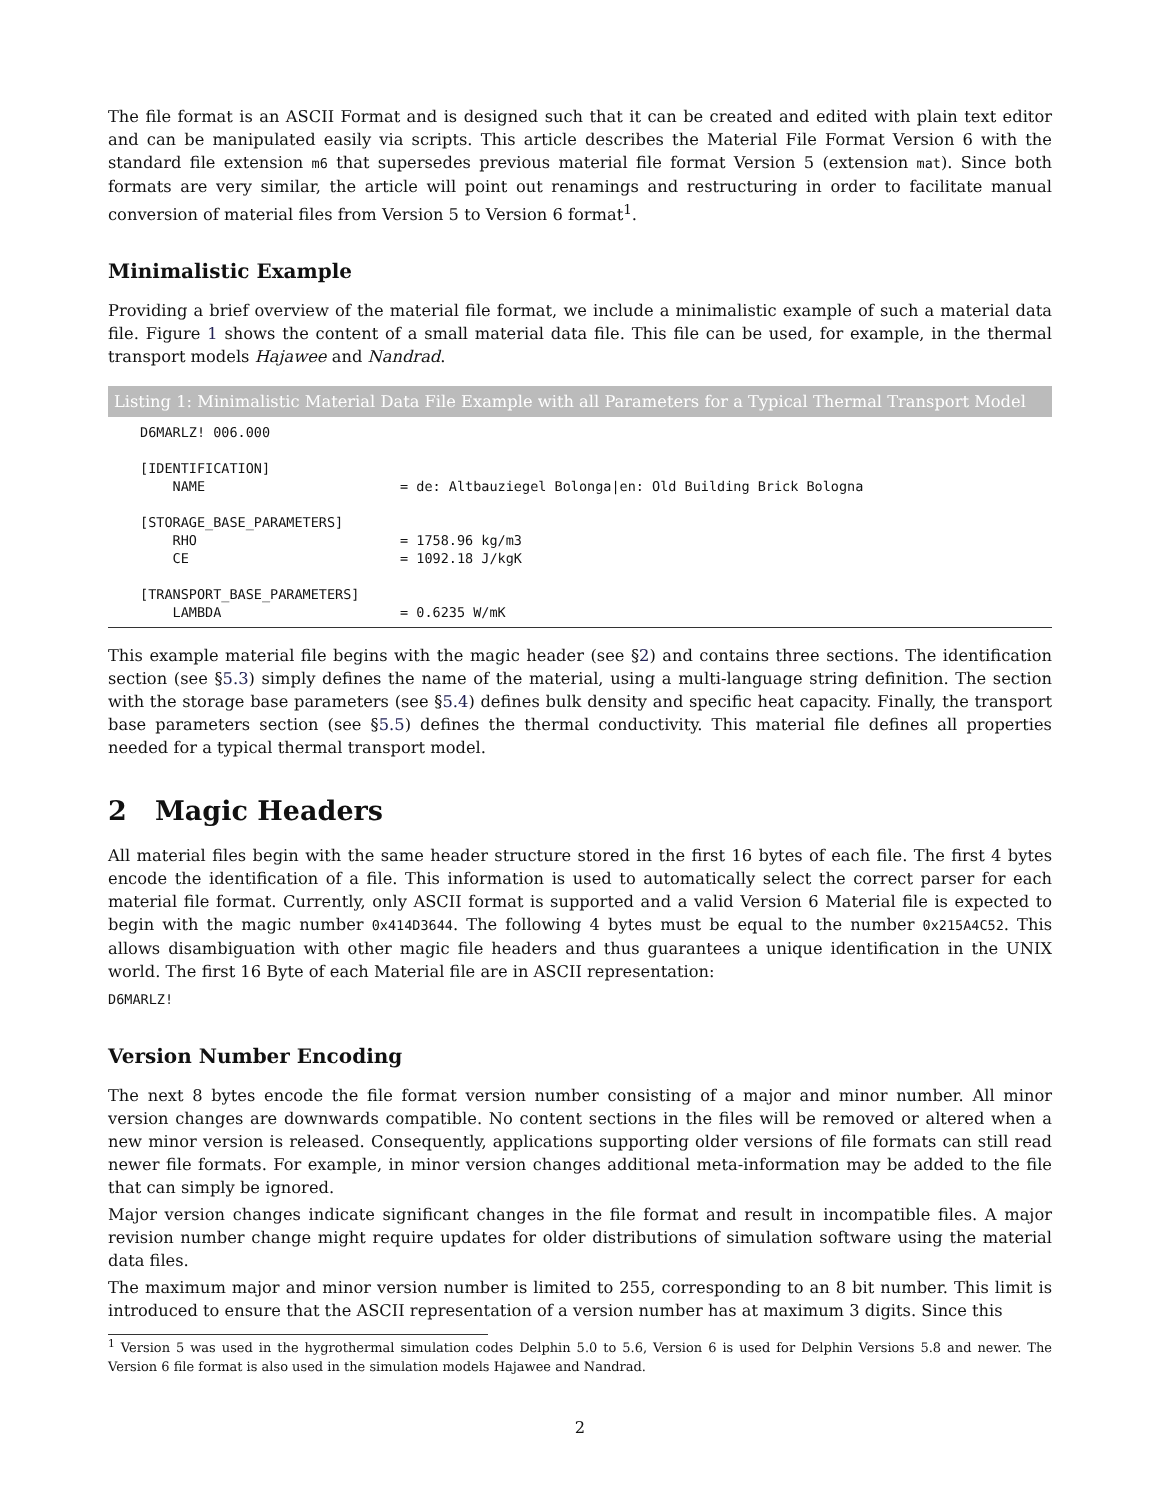The file format is an ASCII Format and is designed such that it can be created and edited with plain text editor and can be manipulated easily via scripts. This article describes the Material File Format Version 6 with the standard file extension m6 that supersedes previous material file format Version 5 (extension mat). Since both formats are very similar, the article will point out renamings and restructuring in order to facilitate manual conversion of material files from Version 5 to Version 6 format<sup>1</sup>.
Minimalistic Example
Providing a brief overview of the material file format, we include a minimalistic example of such a material data file. Figure 1 shows the content of a small material data file. This file can be used, for example, in the thermal transport models Hajawee and Nandrad.
Listing 1: Minimalistic Material Data File Example with all Parameters for a Typical Thermal Transport Model
D6MARLZ! 006.000

[IDENTIFICATION]
    NAME                        = de: Altbauziegel Bolonga|en: Old Building Brick Bologna

[STORAGE_BASE_PARAMETERS]
    RHO                         = 1758.96 kg/m3
    CE                          = 1092.18 J/kgK

[TRANSPORT_BASE_PARAMETERS]
    LAMBDA                      = 0.6235 W/mK
This example material file begins with the magic header (see §2) and contains three sections. The identification section (see §5.3) simply defines the name of the material, using a multi-language string definition. The section with the storage base parameters (see §5.4) defines bulk density and specific heat capacity. Finally, the transport base parameters section (see §5.5) defines the thermal conductivity. This material file defines all properties needed for a typical thermal transport model.
2 Magic Headers
All material files begin with the same header structure stored in the first 16 bytes of each file. The first 4 bytes encode the identification of a file. This information is used to automatically select the correct parser for each material file format. Currently, only ASCII format is supported and a valid Version 6 Material file is expected to begin with the magic number 0x414D3644. The following 4 bytes must be equal to the number 0x215A4C52. This allows disambiguation with other magic file headers and thus guarantees a unique identification in the UNIX world. The first 16 Byte of each Material file are in ASCII representation:
D6MARLZ!
Version Number Encoding
The next 8 bytes encode the file format version number consisting of a major and minor number. All minor version changes are downwards compatible. No content sections in the files will be removed or altered when a new minor version is released. Consequently, applications supporting older versions of file formats can still read newer file formats. For example, in minor version changes additional meta-information may be added to the file that can simply be ignored.
Major version changes indicate significant changes in the file format and result in incompatible files. A major revision number change might require updates for older distributions of simulation software using the material data files.
The maximum major and minor version number is limited to 255, corresponding to an 8 bit number. This limit is introduced to ensure that the ASCII representation of a version number has at maximum 3 digits. Since this
<sup>1</sup> Version 5 was used in the hygrothermal simulation codes Delphin 5.0 to 5.6, Version 6 is used for Delphin Versions 5.8 and newer. The Version 6 file format is also used in the simulation models Hajawee and Nandrad.
2